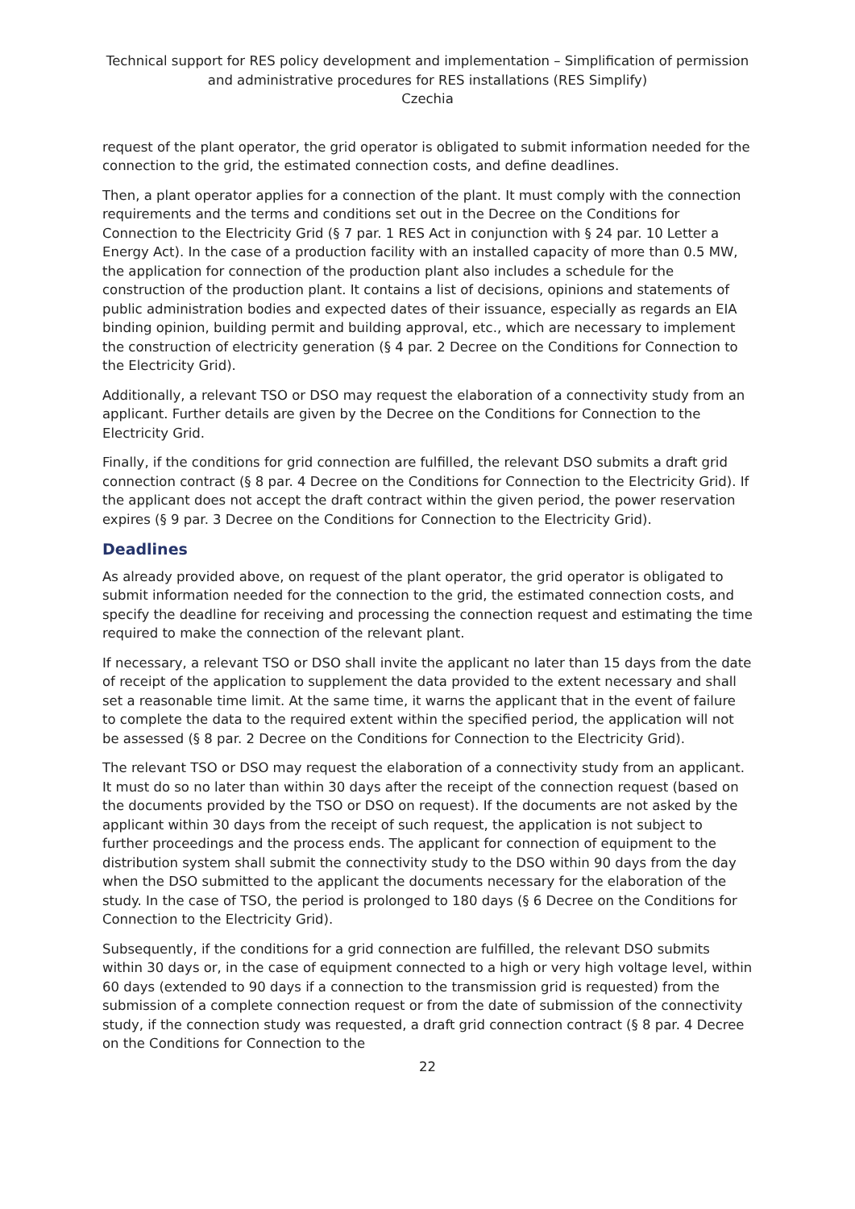Technical support for RES policy development and implementation – Simplification of permission and administrative procedures for RES installations (RES Simplify)
Czechia
request of the plant operator, the grid operator is obligated to submit information needed for the connection to the grid, the estimated connection costs, and define deadlines.
Then, a plant operator applies for a connection of the plant. It must comply with the connection requirements and the terms and conditions set out in the Decree on the Conditions for Connection to the Electricity Grid (§ 7 par. 1 RES Act in conjunction with § 24 par. 10 Letter a Energy Act). In the case of a production facility with an installed capacity of more than 0.5 MW, the application for connection of the production plant also includes a schedule for the construction of the production plant. It contains a list of decisions, opinions and statements of public administration bodies and expected dates of their issuance, especially as regards an EIA binding opinion, building permit and building approval, etc., which are necessary to implement the construction of electricity generation (§ 4 par. 2 Decree on the Conditions for Connection to the Electricity Grid).
Additionally, a relevant TSO or DSO may request the elaboration of a connectivity study from an applicant. Further details are given by the Decree on the Conditions for Connection to the Electricity Grid.
Finally, if the conditions for grid connection are fulfilled, the relevant DSO submits a draft grid connection contract (§ 8 par. 4 Decree on the Conditions for Connection to the Electricity Grid). If the applicant does not accept the draft contract within the given period, the power reservation expires (§ 9 par. 3 Decree on the Conditions for Connection to the Electricity Grid).
Deadlines
As already provided above, on request of the plant operator, the grid operator is obligated to submit information needed for the connection to the grid, the estimated connection costs, and specify the deadline for receiving and processing the connection request and estimating the time required to make the connection of the relevant plant.
If necessary, a relevant TSO or DSO shall invite the applicant no later than 15 days from the date of receipt of the application to supplement the data provided to the extent necessary and shall set a reasonable time limit. At the same time, it warns the applicant that in the event of failure to complete the data to the required extent within the specified period, the application will not be assessed (§ 8 par. 2 Decree on the Conditions for Connection to the Electricity Grid).
The relevant TSO or DSO may request the elaboration of a connectivity study from an applicant. It must do so no later than within 30 days after the receipt of the connection request (based on the documents provided by the TSO or DSO on request). If the documents are not asked by the applicant within 30 days from the receipt of such request, the application is not subject to further proceedings and the process ends. The applicant for connection of equipment to the distribution system shall submit the connectivity study to the DSO within 90 days from the day when the DSO submitted to the applicant the documents necessary for the elaboration of the study. In the case of TSO, the period is prolonged to 180 days (§ 6 Decree on the Conditions for Connection to the Electricity Grid).
Subsequently, if the conditions for a grid connection are fulfilled, the relevant DSO submits within 30 days or, in the case of equipment connected to a high or very high voltage level, within 60 days (extended to 90 days if a connection to the transmission grid is requested) from the submission of a complete connection request or from the date of submission of the connectivity study, if the connection study was requested, a draft grid connection contract (§ 8 par. 4 Decree on the Conditions for Connection to the
22